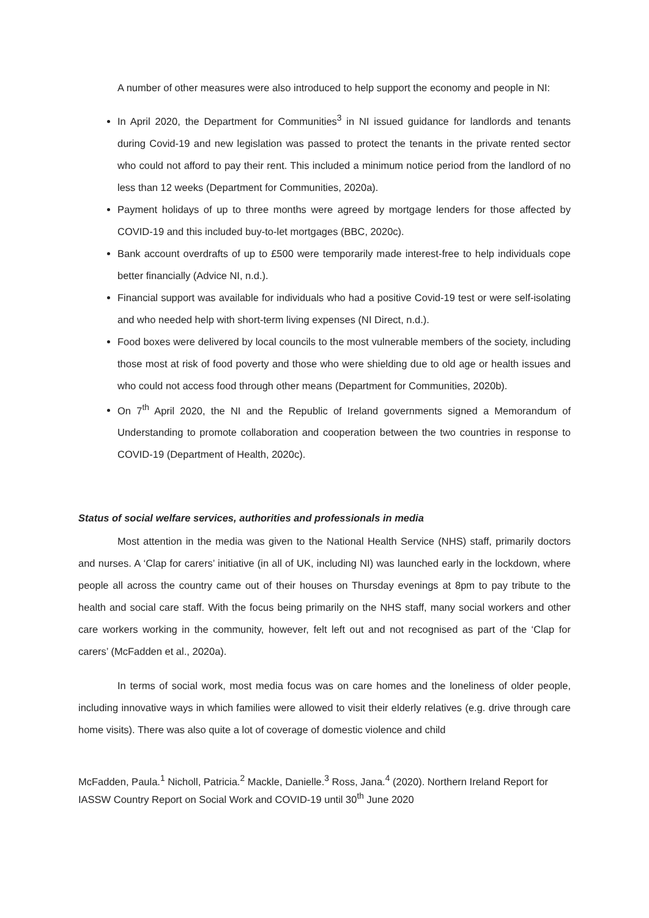A number of other measures were also introduced to help support the economy and people in NI:
In April 2020, the Department for Communities<sup>3</sup> in NI issued guidance for landlords and tenants during Covid-19 and new legislation was passed to protect the tenants in the private rented sector who could not afford to pay their rent. This included a minimum notice period from the landlord of no less than 12 weeks (Department for Communities, 2020a).
Payment holidays of up to three months were agreed by mortgage lenders for those affected by COVID-19 and this included buy-to-let mortgages (BBC, 2020c).
Bank account overdrafts of up to £500 were temporarily made interest-free to help individuals cope better financially (Advice NI, n.d.).
Financial support was available for individuals who had a positive Covid-19 test or were self-isolating and who needed help with short-term living expenses (NI Direct, n.d.).
Food boxes were delivered by local councils to the most vulnerable members of the society, including those most at risk of food poverty and those who were shielding due to old age or health issues and who could not access food through other means (Department for Communities, 2020b).
On 7<sup>th</sup> April 2020, the NI and the Republic of Ireland governments signed a Memorandum of Understanding to promote collaboration and cooperation between the two countries in response to COVID-19 (Department of Health, 2020c).
Status of social welfare services, authorities and professionals in media
Most attention in the media was given to the National Health Service (NHS) staff, primarily doctors and nurses. A ‘Clap for carers’ initiative (in all of UK, including NI) was launched early in the lockdown, where people all across the country came out of their houses on Thursday evenings at 8pm to pay tribute to the health and social care staff. With the focus being primarily on the NHS staff, many social workers and other care workers working in the community, however, felt left out and not recognised as part of the ‘Clap for carers’ (McFadden et al., 2020a).
In terms of social work, most media focus was on care homes and the loneliness of older people, including innovative ways in which families were allowed to visit their elderly relatives (e.g. drive through care home visits). There was also quite a lot of coverage of domestic violence and child
McFadden, Paula.<sup>1</sup> Nicholl, Patricia.<sup>2</sup> Mackle, Danielle.<sup>3</sup> Ross, Jana.<sup>4</sup> (2020). Northern Ireland Report for IASSW Country Report on Social Work and COVID-19 until 30<sup>th</sup> June 2020